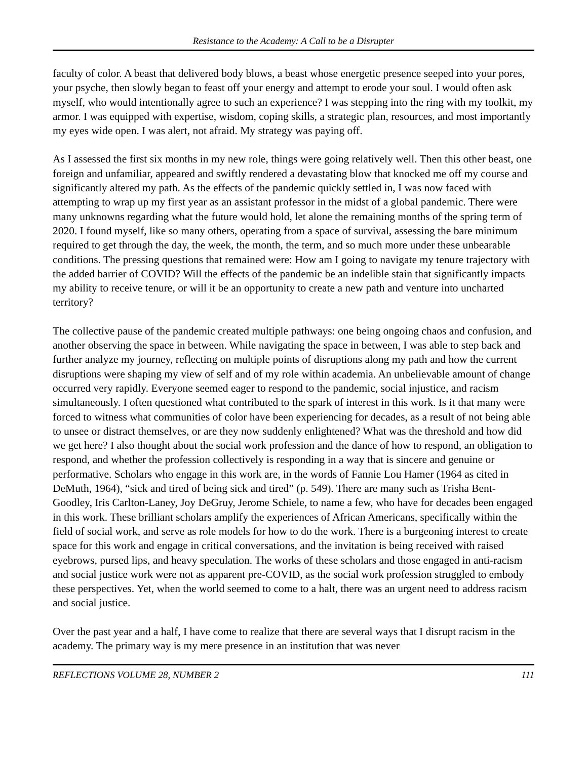Resistance to the Academy: A Call to be a Disrupter
faculty of color. A beast that delivered body blows, a beast whose energetic presence seeped into your pores, your psyche, then slowly began to feast off your energy and attempt to erode your soul. I would often ask myself, who would intentionally agree to such an experience? I was stepping into the ring with my toolkit, my armor. I was equipped with expertise, wisdom, coping skills, a strategic plan, resources, and most importantly my eyes wide open. I was alert, not afraid. My strategy was paying off.
As I assessed the first six months in my new role, things were going relatively well. Then this other beast, one foreign and unfamiliar, appeared and swiftly rendered a devastating blow that knocked me off my course and significantly altered my path. As the effects of the pandemic quickly settled in, I was now faced with attempting to wrap up my first year as an assistant professor in the midst of a global pandemic. There were many unknowns regarding what the future would hold, let alone the remaining months of the spring term of 2020. I found myself, like so many others, operating from a space of survival, assessing the bare minimum required to get through the day, the week, the month, the term, and so much more under these unbearable conditions. The pressing questions that remained were: How am I going to navigate my tenure trajectory with the added barrier of COVID? Will the effects of the pandemic be an indelible stain that significantly impacts my ability to receive tenure, or will it be an opportunity to create a new path and venture into uncharted territory?
The collective pause of the pandemic created multiple pathways: one being ongoing chaos and confusion, and another observing the space in between. While navigating the space in between, I was able to step back and further analyze my journey, reflecting on multiple points of disruptions along my path and how the current disruptions were shaping my view of self and of my role within academia. An unbelievable amount of change occurred very rapidly. Everyone seemed eager to respond to the pandemic, social injustice, and racism simultaneously. I often questioned what contributed to the spark of interest in this work. Is it that many were forced to witness what communities of color have been experiencing for decades, as a result of not being able to unsee or distract themselves, or are they now suddenly enlightened? What was the threshold and how did we get here? I also thought about the social work profession and the dance of how to respond, an obligation to respond, and whether the profession collectively is responding in a way that is sincere and genuine or performative. Scholars who engage in this work are, in the words of Fannie Lou Hamer (1964 as cited in DeMuth, 1964), “sick and tired of being sick and tired” (p. 549). There are many such as Trisha Bent-Goodley, Iris Carlton-Laney, Joy DeGruy, Jerome Schiele, to name a few, who have for decades been engaged in this work. These brilliant scholars amplify the experiences of African Americans, specifically within the field of social work, and serve as role models for how to do the work. There is a burgeoning interest to create space for this work and engage in critical conversations, and the invitation is being received with raised eyebrows, pursed lips, and heavy speculation. The works of these scholars and those engaged in anti-racism and social justice work were not as apparent pre-COVID, as the social work profession struggled to embody these perspectives. Yet, when the world seemed to come to a halt, there was an urgent need to address racism and social justice.
Over the past year and a half, I have come to realize that there are several ways that I disrupt racism in the academy. The primary way is my mere presence in an institution that was never
REFLECTIONS VOLUME 28, NUMBER 2 111